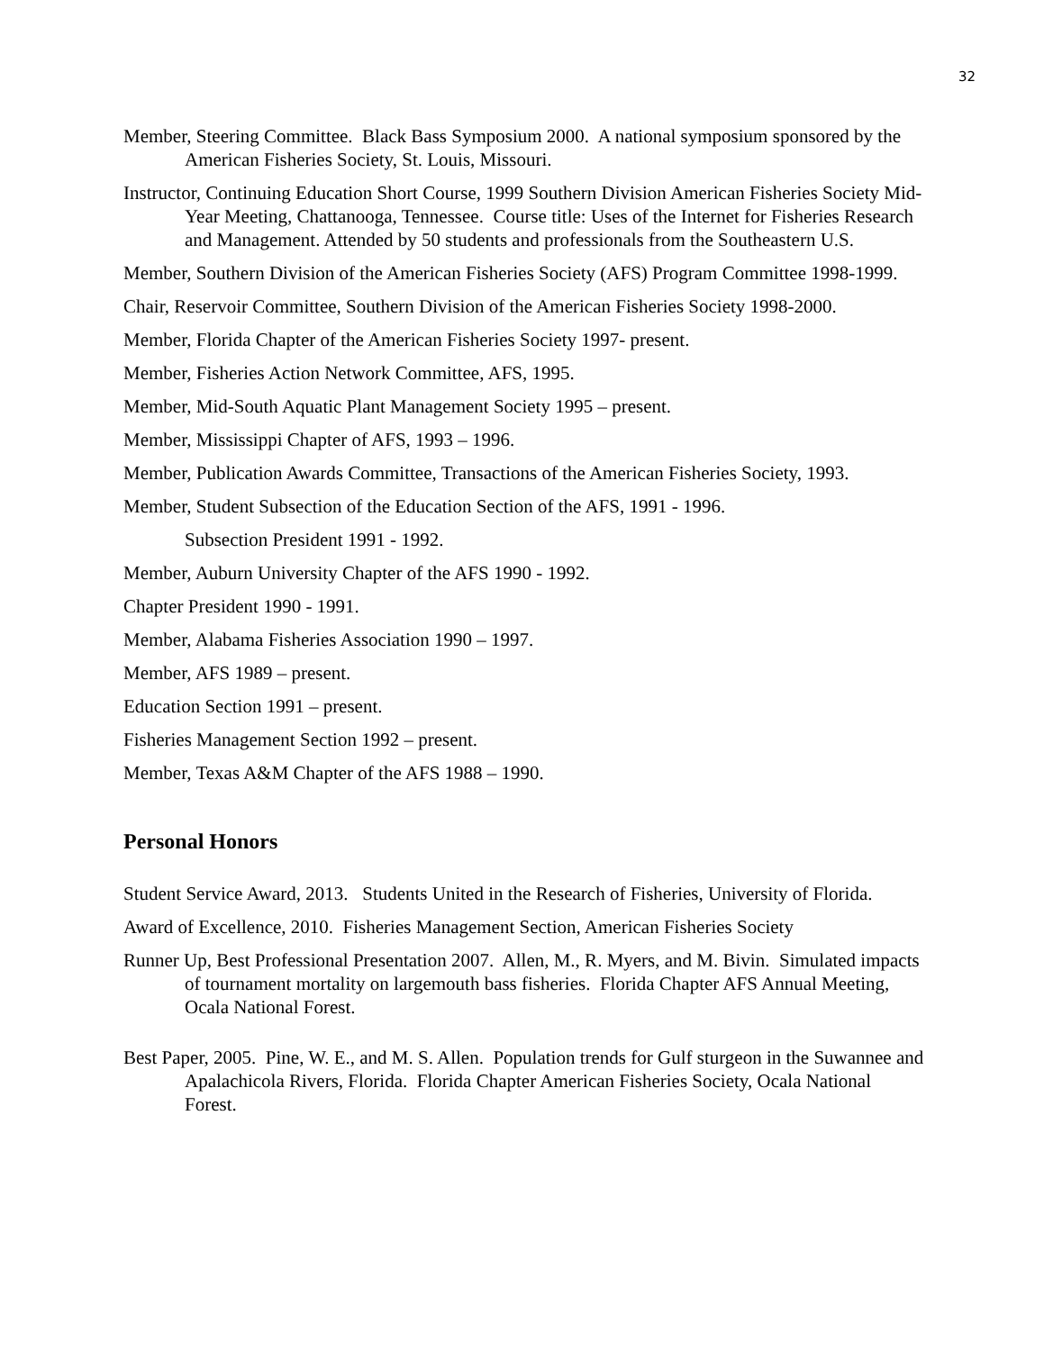32
Member, Steering Committee. Black Bass Symposium 2000. A national symposium sponsored by the American Fisheries Society, St. Louis, Missouri.
Instructor, Continuing Education Short Course, 1999 Southern Division American Fisheries Society Mid-Year Meeting, Chattanooga, Tennessee. Course title: Uses of the Internet for Fisheries Research and Management. Attended by 50 students and professionals from the Southeastern U.S.
Member, Southern Division of the American Fisheries Society (AFS) Program Committee 1998-1999.
Chair, Reservoir Committee, Southern Division of the American Fisheries Society 1998-2000.
Member, Florida Chapter of the American Fisheries Society 1997- present.
Member, Fisheries Action Network Committee, AFS, 1995.
Member, Mid-South Aquatic Plant Management Society 1995 – present.
Member, Mississippi Chapter of AFS, 1993 – 1996.
Member, Publication Awards Committee, Transactions of the American Fisheries Society, 1993.
Member, Student Subsection of the Education Section of the AFS, 1991 - 1996.
Subsection President 1991 - 1992.
Member, Auburn University Chapter of the AFS 1990 - 1992.
Chapter President 1990 - 1991.
Member, Alabama Fisheries Association 1990 – 1997.
Member, AFS 1989 – present.
Education Section 1991 – present.
Fisheries Management Section 1992 – present.
Member, Texas A&M Chapter of the AFS 1988 – 1990.
Personal Honors
Student Service Award, 2013. Students United in the Research of Fisheries, University of Florida.
Award of Excellence, 2010. Fisheries Management Section, American Fisheries Society
Runner Up, Best Professional Presentation 2007. Allen, M., R. Myers, and M. Bivin. Simulated impacts of tournament mortality on largemouth bass fisheries. Florida Chapter AFS Annual Meeting, Ocala National Forest.
Best Paper, 2005. Pine, W. E., and M. S. Allen. Population trends for Gulf sturgeon in the Suwannee and Apalachicola Rivers, Florida. Florida Chapter American Fisheries Society, Ocala National Forest.